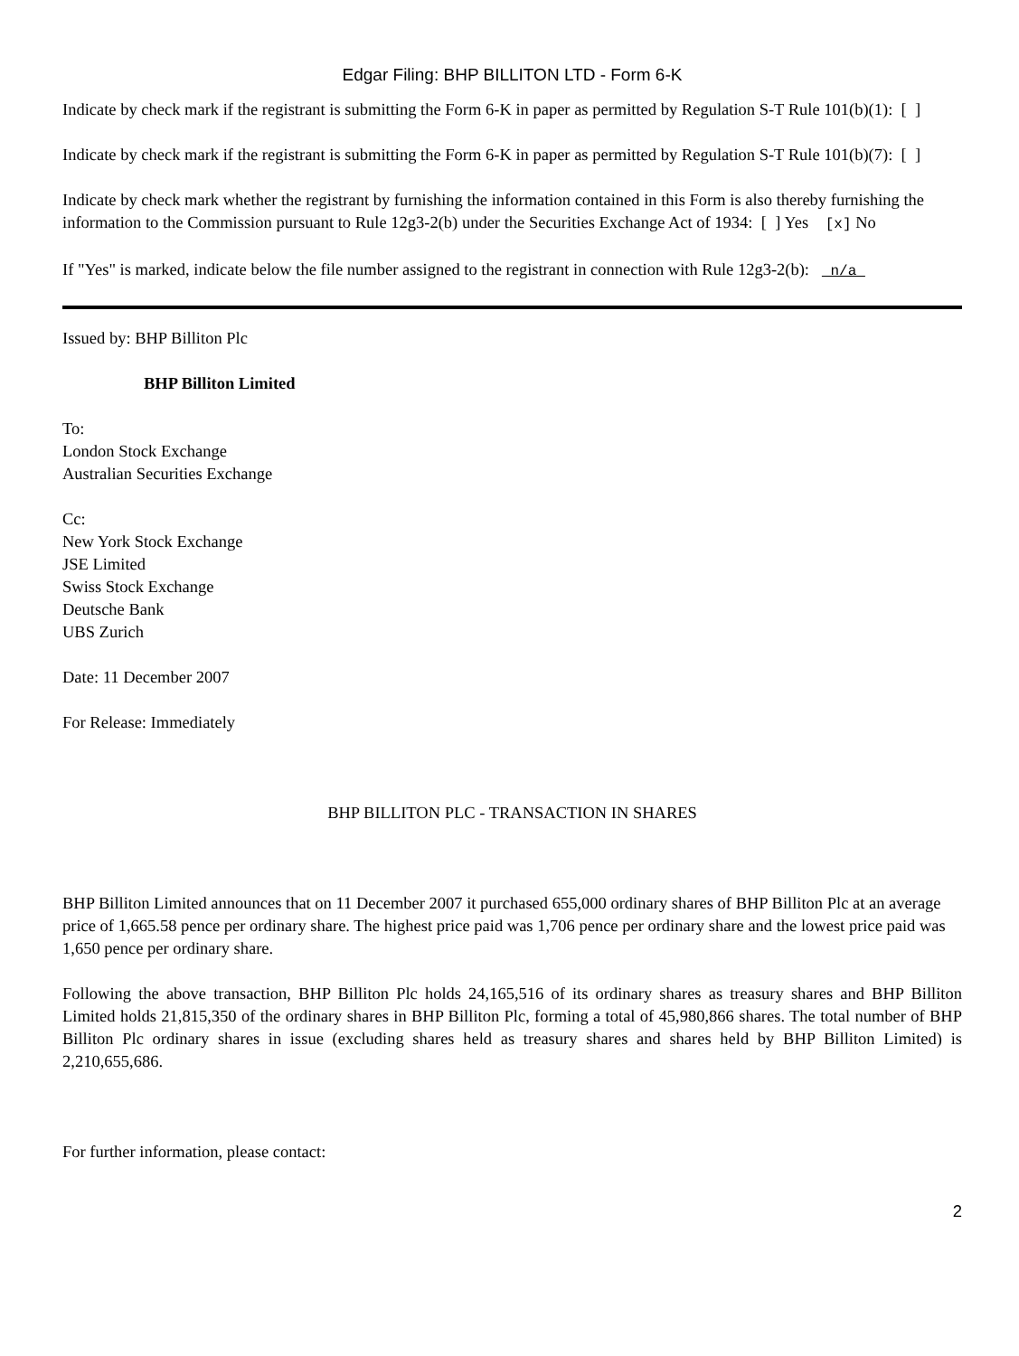Edgar Filing: BHP BILLITON LTD - Form 6-K
Indicate by check mark if the registrant is submitting the Form 6-K in paper as permitted by Regulation S-T Rule 101(b)(1): [ ]
Indicate by check mark if the registrant is submitting the Form 6-K in paper as permitted by Regulation S-T Rule 101(b)(7): [ ]
Indicate by check mark whether the registrant by furnishing the information contained in this Form is also thereby furnishing the information to the Commission pursuant to Rule 12g3-2(b) under the Securities Exchange Act of 1934: [ ] Yes [x] No
If "Yes" is marked, indicate below the file number assigned to the registrant in connection with Rule 12g3-2(b): n/a
Issued by: BHP Billiton Plc
BHP Billiton Limited
To:
London Stock Exchange
Australian Securities Exchange
Cc:
New York Stock Exchange
JSE Limited
Swiss Stock Exchange
Deutsche Bank
UBS Zurich
Date: 11 December 2007
For Release: Immediately
BHP BILLITON PLC - TRANSACTION IN SHARES
BHP Billiton Limited announces that on 11 December 2007 it purchased 655,000 ordinary shares of BHP Billiton Plc at an average price of 1,665.58 pence per ordinary share. The highest price paid was 1,706 pence per ordinary share and the lowest price paid was 1,650 pence per ordinary share.
Following the above transaction, BHP Billiton Plc holds 24,165,516 of its ordinary shares as treasury shares and BHP Billiton Limited holds 21,815,350 of the ordinary shares in BHP Billiton Plc, forming a total of 45,980,866 shares. The total number of BHP Billiton Plc ordinary shares in issue (excluding shares held as treasury shares and shares held by BHP Billiton Limited) is 2,210,655,686.
For further information, please contact:
2